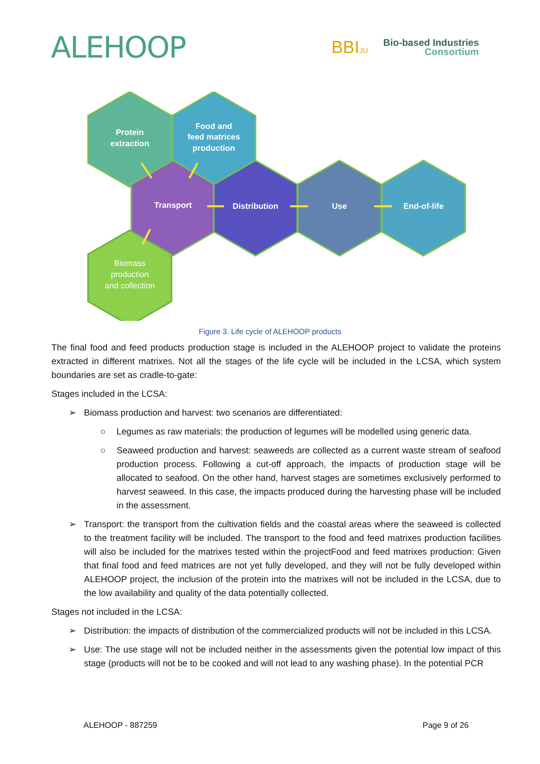ALEHOOP
BBIJU
Bio-based Industries
Consortium
Protein
extraction
Food and
feed matrices
production
Transport
Distribution
Use
End-of-life
Biomass
production
and collection
Figure 3. Life cycle of ALEHOOP products
The final food and feed products production stage is included in the ALEHOOP project to validate the proteins extracted in different matrixes. Not all the stages of the life cycle will be included in the LCSA, which system boundaries are set as cradle-to-gate:
Stages included in the LCSA:
➢ Biomass production and harvest: two scenarios are differentiated:
○ Legumes as raw materials: the production of legumes will be modelled using generic data.
○ Seaweed production and harvest: seaweeds are collected as a current waste stream of seafood production process. Following a cut-off approach, the impacts of production stage will be allocated to seafood. On the other hand, harvest stages are sometimes exclusively performed to harvest seaweed. In this case, the impacts produced during the harvesting phase will be included in the assessment.
➢ Transport: the transport from the cultivation fields and the coastal areas where the seaweed is collected to the treatment facility will be included. The transport to the food and feed matrixes production facilities will also be included for the matrixes tested within the projectFood and feed matrixes production: Given that final food and feed matrices are not yet fully developed, and they will not be fully developed within ALEHOOP project, the inclusion of the protein into the matrixes will not be included in the LCSA, due to the low availability and quality of the data potentially collected.
Stages not included in the LCSA:
➢ Distribution: the impacts of distribution of the commercialized products will not be included in this LCSA.
➢ Use: The use stage will not be included neither in the assessments given the potential low impact of this stage (products will not be to be cooked and will not lead to any washing phase). In the potential PCR
ALEHOOP - 887259 Page 9 of 26